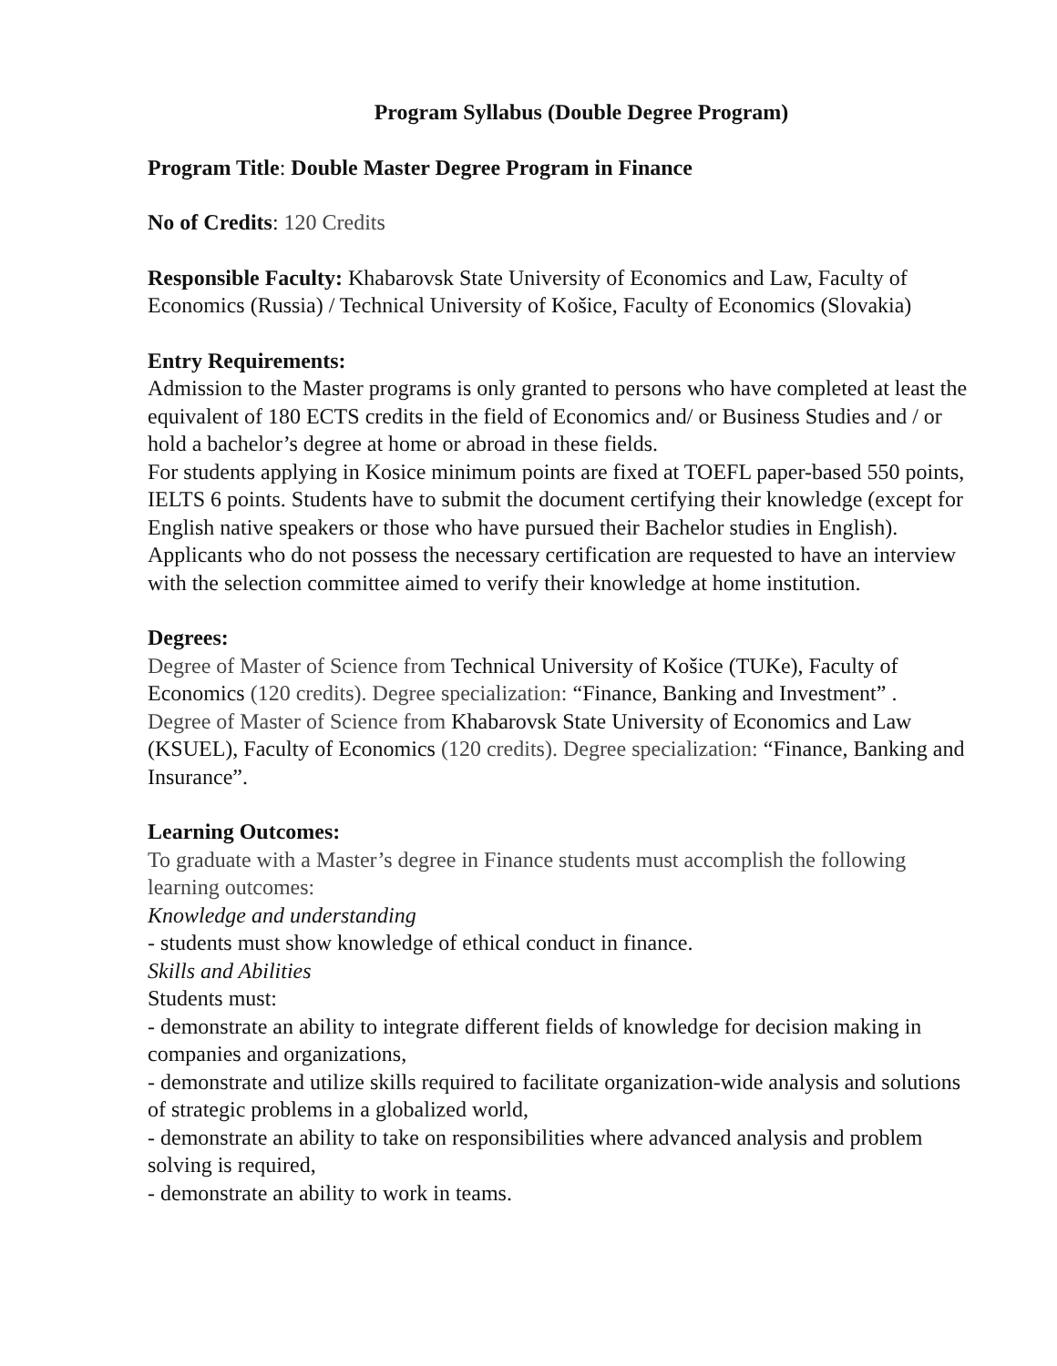Program Syllabus (Double Degree Program)
Program Title: Double Master Degree Program in Finance
No of Credits: 120 Credits
Responsible Faculty: Khabarovsk State University of Economics and Law, Faculty of Economics (Russia) / Technical University of Košice, Faculty of Economics (Slovakia)
Entry Requirements:
Admission to the Master programs is only granted to persons who have completed at least the equivalent of 180 ECTS credits in the field of Economics and/ or Business Studies and / or hold a bachelor’s degree at home or abroad in these fields.
For students applying in Kosice minimum points are fixed at TOEFL paper-based 550 points, IELTS 6 points. Students have to submit the document certifying their knowledge (except for English native speakers or those who have pursued their Bachelor studies in English). Applicants who do not possess the necessary certification are requested to have an interview with the selection committee aimed to verify their knowledge at home institution.
Degrees:
Degree of Master of Science from Technical University of Košice (TUKe), Faculty of Economics (120 credits). Degree specialization: “Finance, Banking and Investment” .
Degree of Master of Science from Khabarovsk State University of Economics and Law (KSUEL), Faculty of Economics (120 credits). Degree specialization: “Finance, Banking and Insurance”.
Learning Outcomes:
To graduate with a Master’s degree in Finance students must accomplish the following learning outcomes:
Knowledge and understanding
- students must show knowledge of ethical conduct in finance.
Skills and Abilities
Students must:
- demonstrate an ability to integrate different fields of knowledge for decision making in companies and organizations,
- demonstrate and utilize skills required to facilitate organization-wide analysis and solutions of strategic problems in a globalized world,
- demonstrate an ability to take on responsibilities where advanced analysis and problem solving is required,
- demonstrate an ability to work in teams.